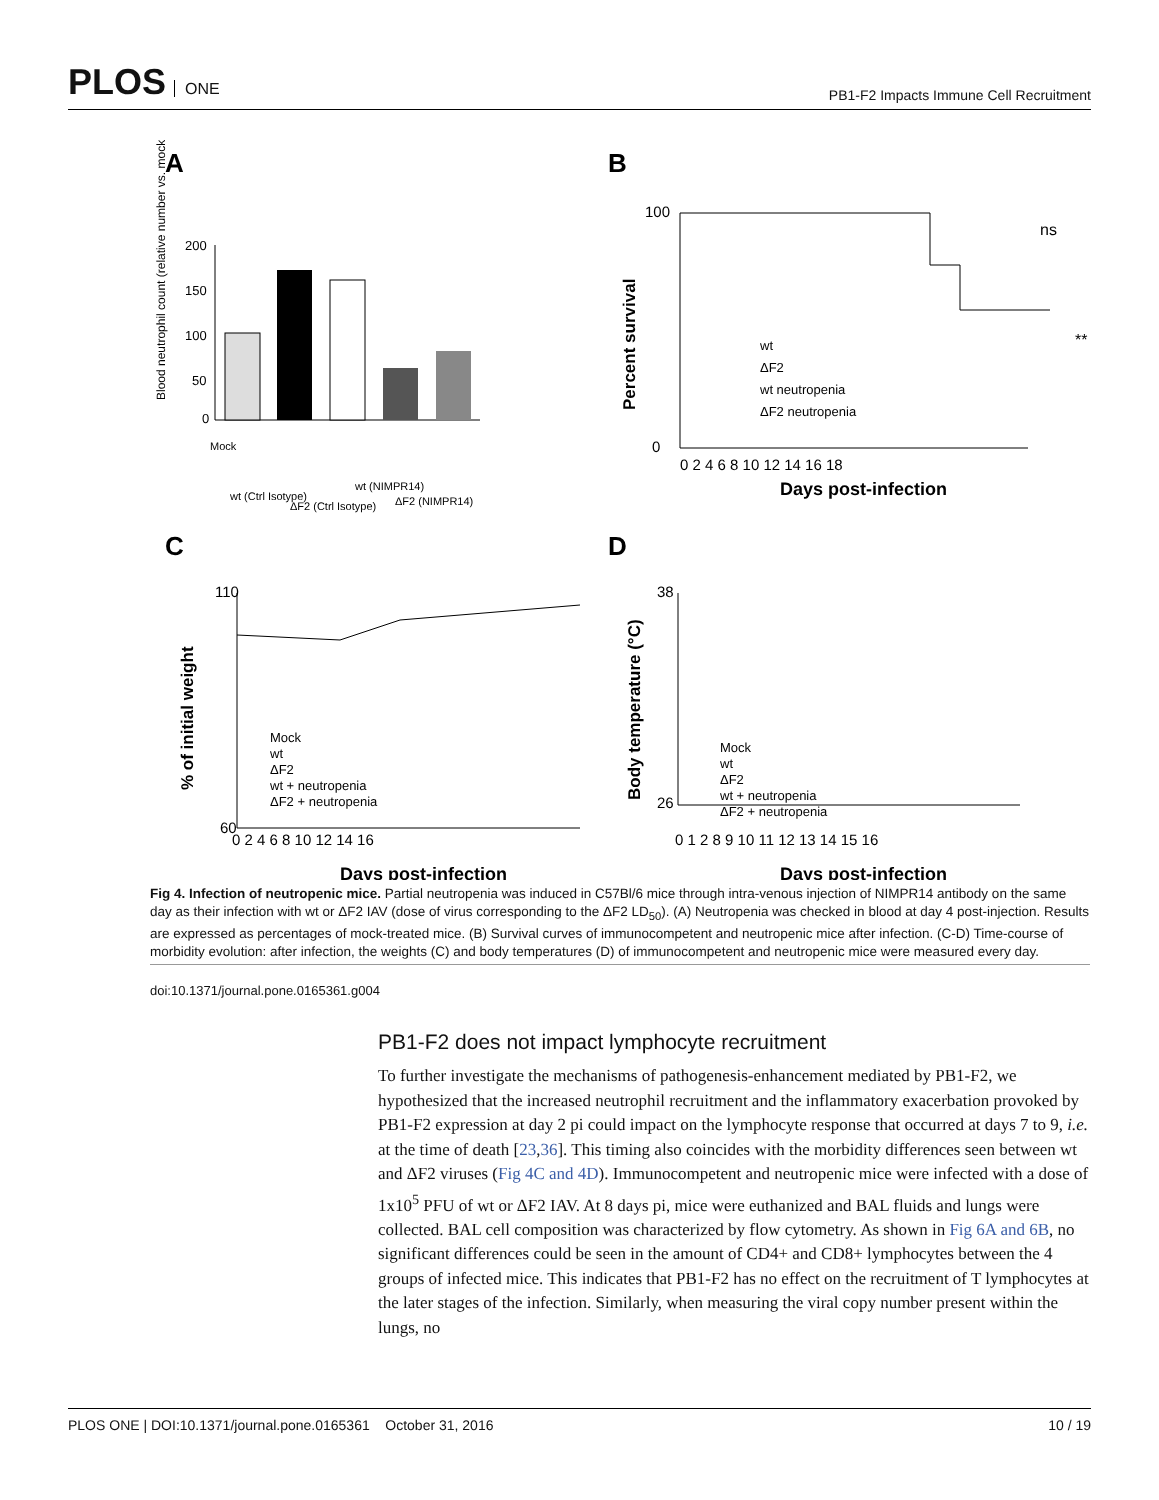PLOS ONE
PB1-F2 Impacts Immune Cell Recruitment
A
B
C
D
200
150
100
50
0
Mock
wt (Ctrl Isotype)
ΔF2 (Ctrl Isotype)
wt (NIMPR14)
ΔF2 (NIMPR14)
Blood neutrophil count (relative number vs. mock)
100
0
0 2 4 6 8 10 12 14 16 18
Days post-infection
Percent survival
wt
ΔF2
wt neutropenia
ΔF2 neutropenia
ns
**
110
60
0 2 4 6 8 10 12 14 16
Days post-infection
% of initial weight
Mock
wt
ΔF2
wt + neutropenia
ΔF2 + neutropenia
38
26
0 1 2 8 9 10 11 12 13 14 15 16
Days post-infection
Body temperature (°C)
Mock
wt
ΔF2
wt + neutropenia
ΔF2 + neutropenia
Fig 4. Infection of neutropenic mice. Partial neutropenia was induced in C57Bl/6 mice through intra-venous injection of NIMPR14 antibody on the same day as their infection with wt or ΔF2 IAV (dose of virus corresponding to the ΔF2 LD<sub>50</sub>). (A) Neutropenia was checked in blood at day 4 post-injection. Results are expressed as percentages of mock-treated mice. (B) Survival curves of immunocompetent and neutropenic mice after infection. (C-D) Time-course of morbidity evolution: after infection, the weights (C) and body temperatures (D) of immunocompetent and neutropenic mice were measured every day.
doi:10.1371/journal.pone.0165361.g004
PB1-F2 does not impact lymphocyte recruitment
To further investigate the mechanisms of pathogenesis-enhancement mediated by PB1-F2, we hypothesized that the increased neutrophil recruitment and the inflammatory exacerbation provoked by PB1-F2 expression at day 2 pi could impact on the lymphocyte response that occurred at days 7 to 9, i.e. at the time of death [23,36]. This timing also coincides with the morbidity differences seen between wt and ΔF2 viruses (Fig 4C and 4D). Immunocompetent and neutropenic mice were infected with a dose of 1x10<sup>5</sup> PFU of wt or ΔF2 IAV. At 8 days pi, mice were euthanized and BAL fluids and lungs were collected. BAL cell composition was characterized by flow cytometry. As shown in Fig 6A and 6B, no significant differences could be seen in the amount of CD4+ and CD8+ lymphocytes between the 4 groups of infected mice. This indicates that PB1-F2 has no effect on the recruitment of T lymphocytes at the later stages of the infection. Similarly, when measuring the viral copy number present within the lungs, no
PLOS ONE | DOI:10.1371/journal.pone.0165361 October 31, 2016 10 / 19